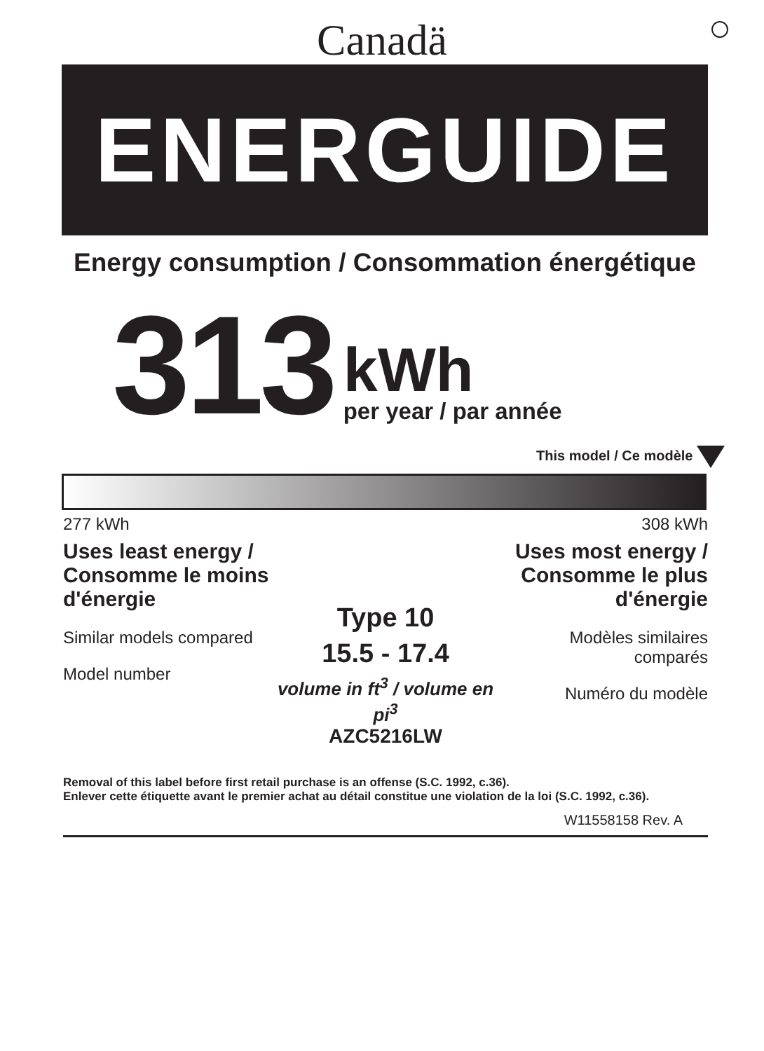Canadä
ENERGUIDE
Energy consumption / Consommation énergétique
313
kWh
per year / par année
This model / Ce modèle
277 kWh 308 kWh
Uses least energy / Consomme le moins d'énergie
Similar models compared
Model number
Type 10
15.5 - 17.4
volume in ft<sup>3</sup> / volume en pi<sup>3</sup>
AZC5216LW
Uses most energy / Consomme le plus d'énergie
Modèles similaires comparés
Numéro du modèle
Removal of this label before first retail purchase is an offense (S.C. 1992, c.36).
Enlever cette étiquette avant le premier achat au détail constitue une violation de la loi (S.C. 1992, c.36).
W11558158 Rev. A